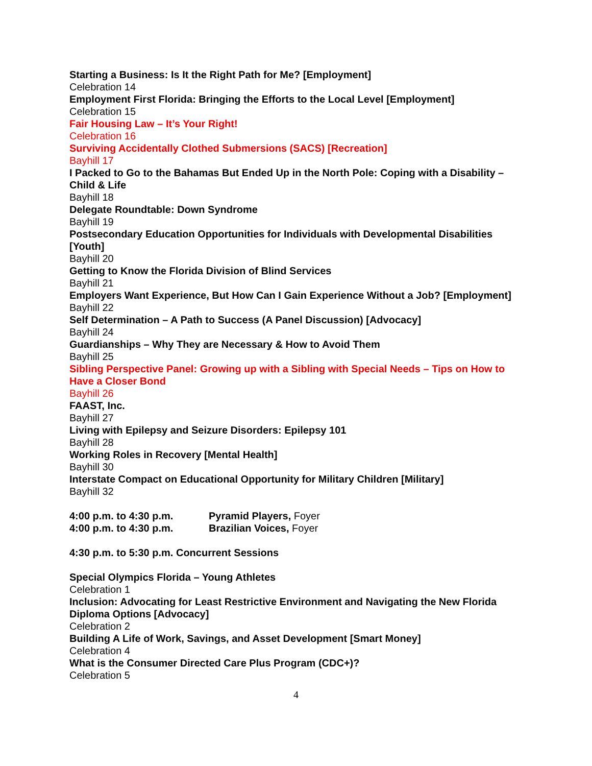Starting a Business: Is It the Right Path for Me? [Employment]
Celebration 14
Employment First Florida: Bringing the Efforts to the Local Level [Employment]
Celebration 15
Fair Housing Law – It’s Your Right!
Celebration 16
Surviving Accidentally Clothed Submersions (SACS) [Recreation]
Bayhill 17
I Packed to Go to the Bahamas But Ended Up in the North Pole: Coping with a Disability – Child & Life
Bayhill 18
Delegate Roundtable: Down Syndrome
Bayhill 19
Postsecondary Education Opportunities for Individuals with Developmental Disabilities [Youth]
Bayhill 20
Getting to Know the Florida Division of Blind Services
Bayhill 21
Employers Want Experience, But How Can I Gain Experience Without a Job? [Employment]
Bayhill 22
Self Determination – A Path to Success (A Panel Discussion) [Advocacy]
Bayhill 24
Guardianships – Why They are Necessary & How to Avoid Them
Bayhill 25
Sibling Perspective Panel: Growing up with a Sibling with Special Needs – Tips on How to Have a Closer Bond
Bayhill 26
FAAST, Inc.
Bayhill 27
Living with Epilepsy and Seizure Disorders: Epilepsy 101
Bayhill 28
Working Roles in Recovery [Mental Health]
Bayhill 30
Interstate Compact on Educational Opportunity for Military Children [Military]
Bayhill 32
4:00 p.m. to 4:30 p.m. Pyramid Players, Foyer
4:00 p.m. to 4:30 p.m. Brazilian Voices, Foyer
4:30 p.m. to 5:30 p.m. Concurrent Sessions
Special Olympics Florida – Young Athletes
Celebration 1
Inclusion: Advocating for Least Restrictive Environment and Navigating the New Florida Diploma Options [Advocacy]
Celebration 2
Building A Life of Work, Savings, and Asset Development [Smart Money]
Celebration 4
What is the Consumer Directed Care Plus Program (CDC+)?
Celebration 5
4